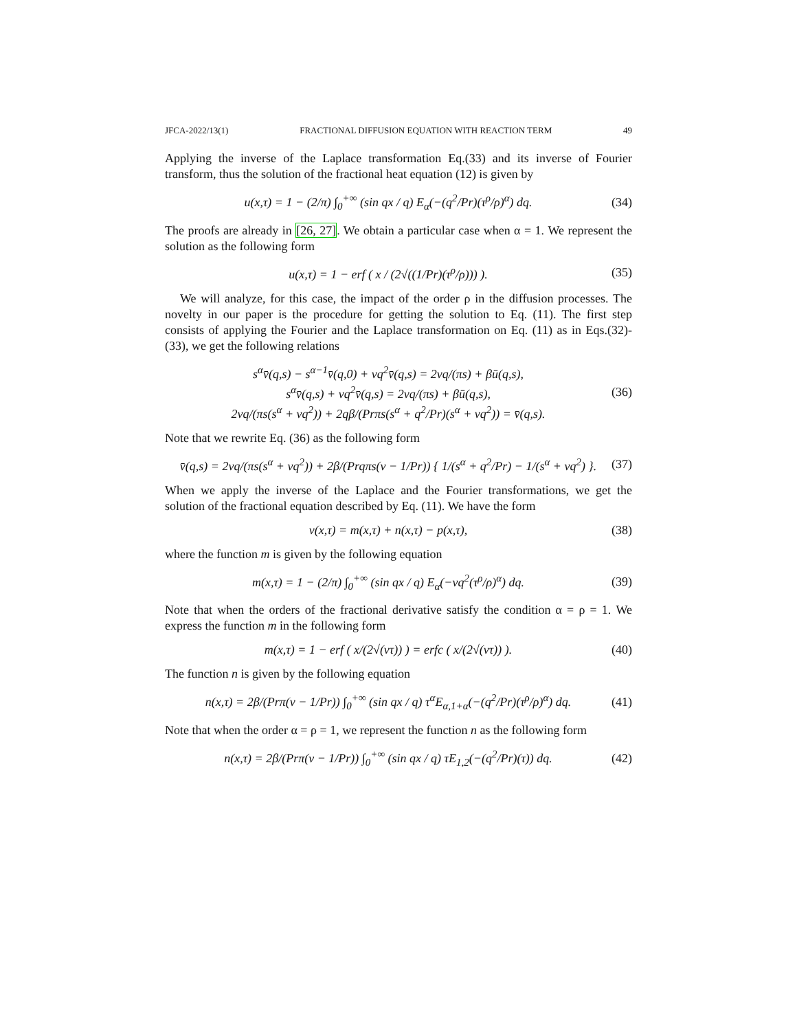JFCA-2022/13(1) FRACTIONAL DIFFUSION EQUATION WITH REACTION TERM 49
Applying the inverse of the Laplace transformation Eq.(33) and its inverse of Fourier transform, thus the solution of the fractional heat equation (12) is given by
u(x,τ) = 1 − (2/π) ∫<sub>0</sub><sup>+∞</sup> (sin qx / q) E<sub>α</sub>(−(q<sup>2</sup>/Pr)(τ<sup>ρ</sup>/ρ)<sup>α</sup>) dq. (34)
The proofs are already in [26, 27]. We obtain a particular case when α = 1. We represent the solution as the following form
u(x,τ) = 1 − erf ( x / (2√((1/Pr)(τ<sup>ρ</sup>/ρ))) ). (35)
We will analyze, for this case, the impact of the order ρ in the diffusion processes. The novelty in our paper is the procedure for getting the solution to Eq. (11). The first step consists of applying the Fourier and the Laplace transformation on Eq. (11) as in Eqs.(32)-(33), we get the following relations
s<sup>α</sup>v̄(q,s) − s<sup>α−1</sup>v̄(q,0) + νq<sup>2</sup>v̄(q,s) = 2νq/(πs) + βū(q,s),
s<sup>α</sup>v̄(q,s) + νq<sup>2</sup>v̄(q,s) = 2νq/(πs) + βū(q,s),
2νq/(πs(s<sup>α</sup> + νq<sup>2</sup>)) + 2qβ/(Prπs(s<sup>α</sup> + q<sup>2</sup>/Pr)(s<sup>α</sup> + νq<sup>2</sup>)) = v̄(q,s). (36)
Note that we rewrite Eq. (36) as the following form
v̄(q,s) = 2νq/(πs(s<sup>α</sup> + νq<sup>2</sup>)) + 2β/(Prqπs(ν − 1/Pr)) { 1/(s<sup>α</sup> + q<sup>2</sup>/Pr) − 1/(s<sup>α</sup> + νq<sup>2</sup>) }. (37)
When we apply the inverse of the Laplace and the Fourier transformations, we get the solution of the fractional equation described by Eq. (11). We have the form
v(x,τ) = m(x,τ) + n(x,τ) − p(x,τ), (38)
where the function m is given by the following equation
m(x,τ) = 1 − (2/π) ∫<sub>0</sub><sup>+∞</sup> (sin qx / q) E<sub>α</sub>(−νq<sup>2</sup>(τ<sup>ρ</sup>/ρ)<sup>α</sup>) dq. (39)
Note that when the orders of the fractional derivative satisfy the condition α = ρ = 1. We express the function m in the following form
m(x,τ) = 1 − erf ( x/(2√(ντ)) ) = erfc ( x/(2√(ντ)) ). (40)
The function n is given by the following equation
n(x,τ) = 2β/(Prπ(ν − 1/Pr)) ∫<sub>0</sub><sup>+∞</sup> (sin qx / q) τ<sup>α</sup>E<sub>α,1+α</sub>(−(q<sup>2</sup>/Pr)(τ<sup>ρ</sup>/ρ)<sup>α</sup>) dq. (41)
Note that when the order α = ρ = 1, we represent the function n as the following form
n(x,τ) = 2β/(Prπ(ν − 1/Pr)) ∫<sub>0</sub><sup>+∞</sup> (sin qx / q) τE<sub>1,2</sub>(−(q<sup>2</sup>/Pr)(τ)) dq. (42)